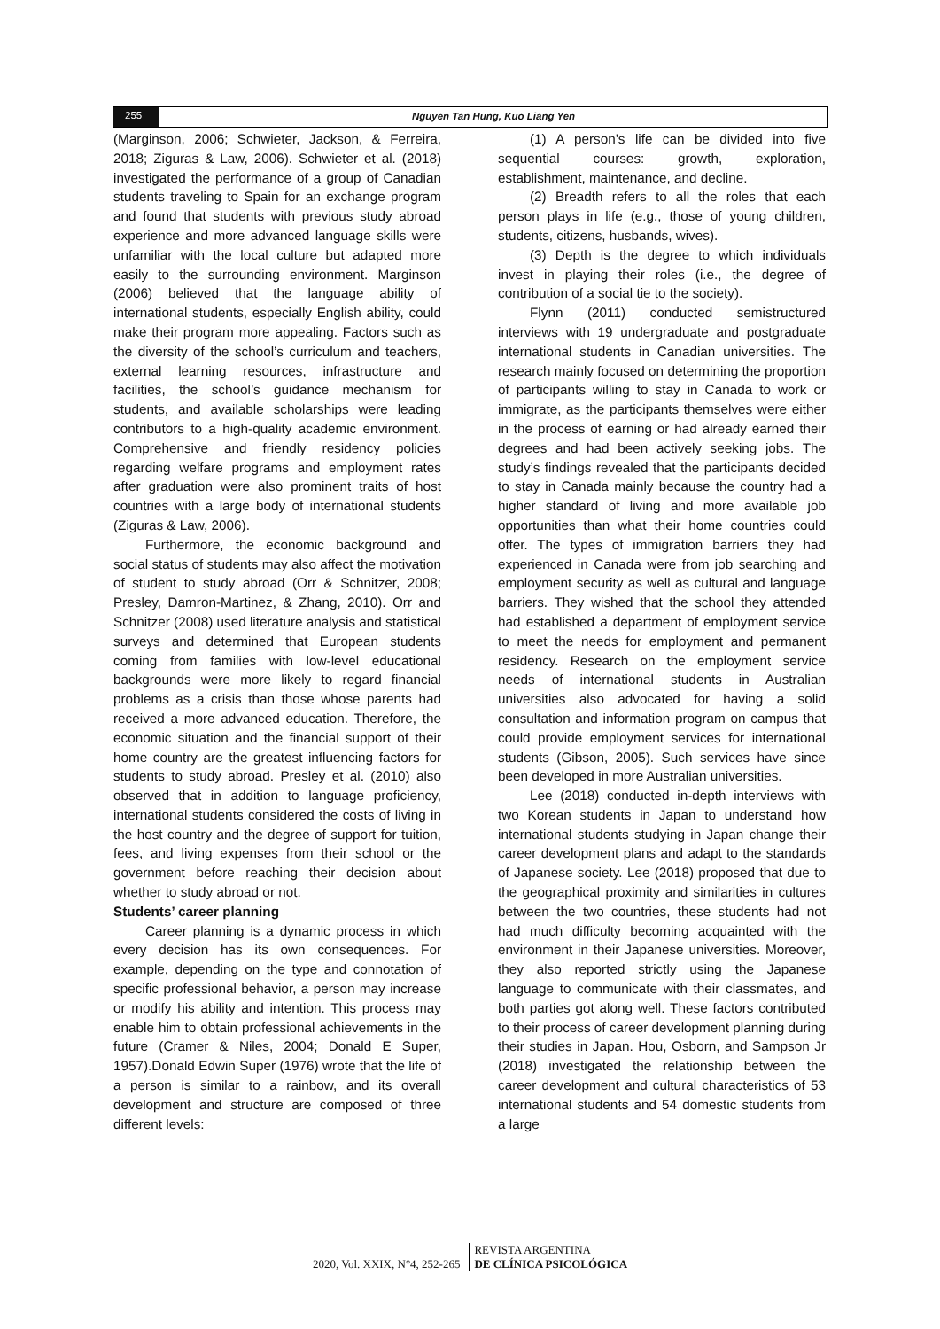255 Nguyen Tan Hung, Kuo Liang Yen
(Marginson, 2006; Schwieter, Jackson, & Ferreira, 2018; Ziguras & Law, 2006). Schwieter et al. (2018) investigated the performance of a group of Canadian students traveling to Spain for an exchange program and found that students with previous study abroad experience and more advanced language skills were unfamiliar with the local culture but adapted more easily to the surrounding environment. Marginson (2006) believed that the language ability of international students, especially English ability, could make their program more appealing. Factors such as the diversity of the school’s curriculum and teachers, external learning resources, infrastructure and facilities, the school’s guidance mechanism for students, and available scholarships were leading contributors to a high-quality academic environment. Comprehensive and friendly residency policies regarding welfare programs and employment rates after graduation were also prominent traits of host countries with a large body of international students (Ziguras & Law, 2006).
Furthermore, the economic background and social status of students may also affect the motivation of student to study abroad (Orr & Schnitzer, 2008; Presley, Damron-Martinez, & Zhang, 2010). Orr and Schnitzer (2008) used literature analysis and statistical surveys and determined that European students coming from families with low-level educational backgrounds were more likely to regard financial problems as a crisis than those whose parents had received a more advanced education. Therefore, the economic situation and the financial support of their home country are the greatest influencing factors for students to study abroad. Presley et al. (2010) also observed that in addition to language proficiency, international students considered the costs of living in the host country and the degree of support for tuition, fees, and living expenses from their school or the government before reaching their decision about whether to study abroad or not.
Students’ career planning
Career planning is a dynamic process in which every decision has its own consequences. For example, depending on the type and connotation of specific professional behavior, a person may increase or modify his ability and intention. This process may enable him to obtain professional achievements in the future (Cramer & Niles, 2004; Donald E Super, 1957).Donald Edwin Super (1976) wrote that the life of a person is similar to a rainbow, and its overall development and structure are composed of three different levels:
(1) A person’s life can be divided into five sequential courses: growth, exploration, establishment, maintenance, and decline.
(2) Breadth refers to all the roles that each person plays in life (e.g., those of young children, students, citizens, husbands, wives).
(3) Depth is the degree to which individuals invest in playing their roles (i.e., the degree of contribution of a social tie to the society).
Flynn (2011) conducted semistructured interviews with 19 undergraduate and postgraduate international students in Canadian universities. The research mainly focused on determining the proportion of participants willing to stay in Canada to work or immigrate, as the participants themselves were either in the process of earning or had already earned their degrees and had been actively seeking jobs. The study’s findings revealed that the participants decided to stay in Canada mainly because the country had a higher standard of living and more available job opportunities than what their home countries could offer. The types of immigration barriers they had experienced in Canada were from job searching and employment security as well as cultural and language barriers. They wished that the school they attended had established a department of employment service to meet the needs for employment and permanent residency. Research on the employment service needs of international students in Australian universities also advocated for having a solid consultation and information program on campus that could provide employment services for international students (Gibson, 2005). Such services have since been developed in more Australian universities.
Lee (2018) conducted in-depth interviews with two Korean students in Japan to understand how international students studying in Japan change their career development plans and adapt to the standards of Japanese society. Lee (2018) proposed that due to the geographical proximity and similarities in cultures between the two countries, these students had not had much difficulty becoming acquainted with the environment in their Japanese universities. Moreover, they also reported strictly using the Japanese language to communicate with their classmates, and both parties got along well. These factors contributed to their process of career development planning during their studies in Japan. Hou, Osborn, and Sampson Jr (2018) investigated the relationship between the career development and cultural characteristics of 53 international students and 54 domestic students from a large
2020, Vol. XXIX, N°4, 252-265
REVISTA ARGENTINA
DE CLÍNICA PSICOLÓGICA